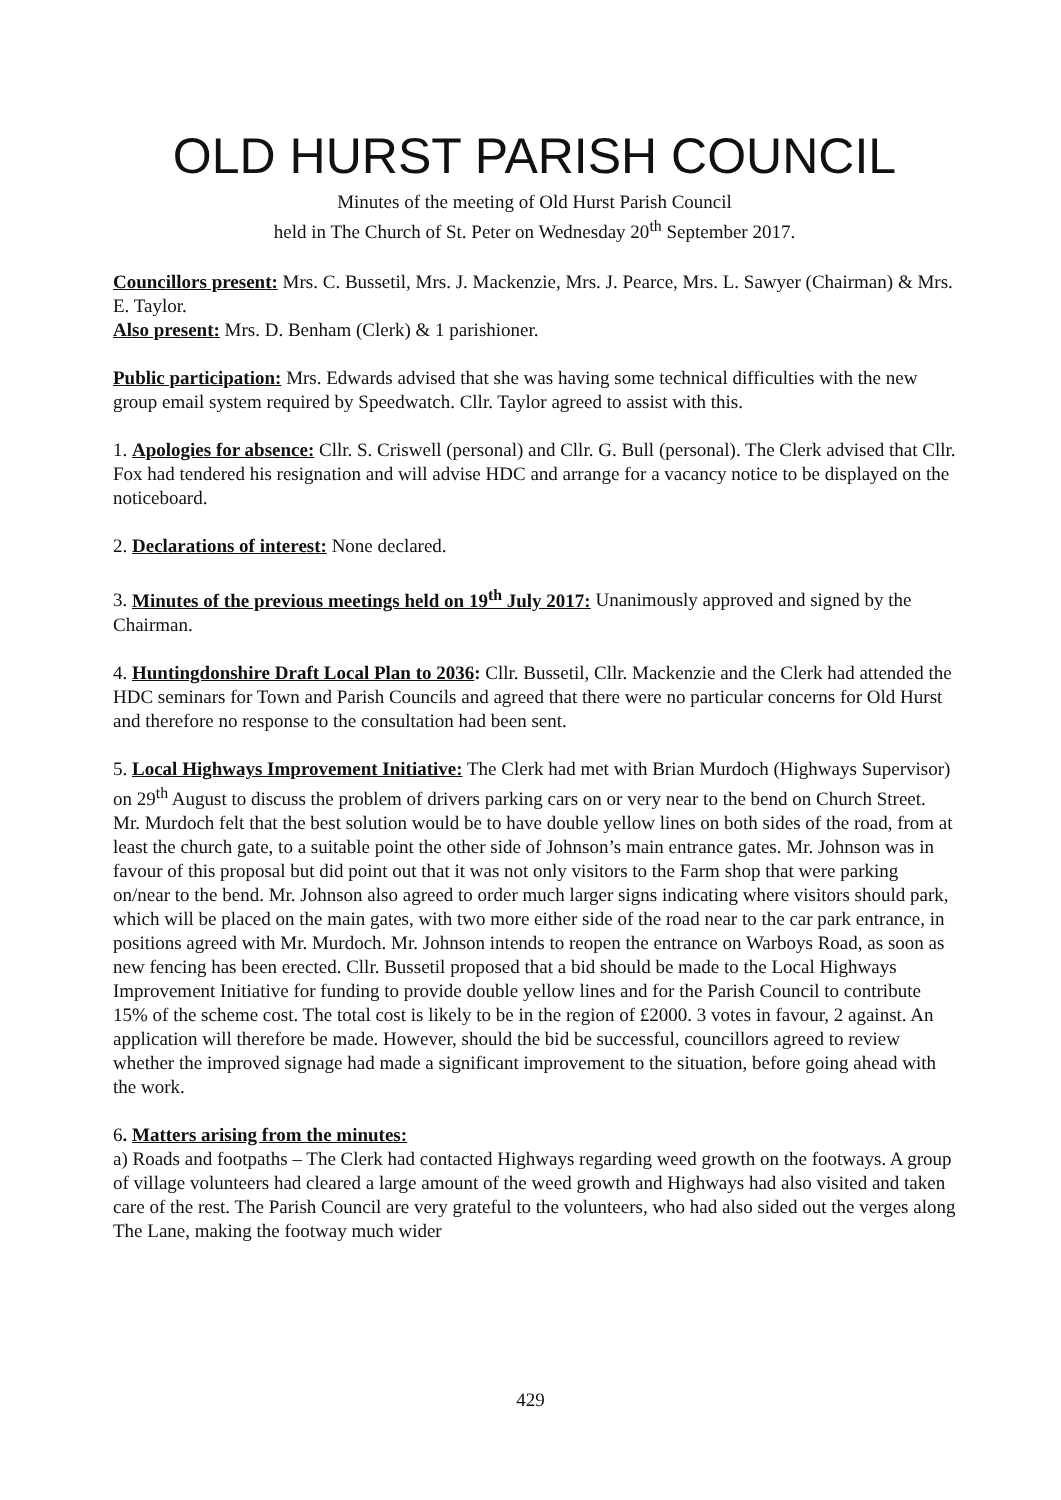OLD HURST PARISH COUNCIL
Minutes of the meeting of Old Hurst Parish Council
held in The Church of St. Peter on Wednesday 20<sup>th</sup> September 2017.
Councillors present: Mrs. C. Bussetil, Mrs. J. Mackenzie, Mrs. J. Pearce, Mrs. L. Sawyer (Chairman) & Mrs. E. Taylor.
Also present: Mrs. D. Benham (Clerk) & 1 parishioner.
Public participation: Mrs. Edwards advised that she was having some technical difficulties with the new group email system required by Speedwatch. Cllr. Taylor agreed to assist with this.
1. Apologies for absence: Cllr. S. Criswell (personal) and Cllr. G. Bull (personal). The Clerk advised that Cllr. Fox had tendered his resignation and will advise HDC and arrange for a vacancy notice to be displayed on the noticeboard.
2. Declarations of interest: None declared.
3. Minutes of the previous meetings held on 19<sup>th</sup> July 2017: Unanimously approved and signed by the Chairman.
4. Huntingdonshire Draft Local Plan to 2036: Cllr. Bussetil, Cllr. Mackenzie and the Clerk had attended the HDC seminars for Town and Parish Councils and agreed that there were no particular concerns for Old Hurst and therefore no response to the consultation had been sent.
5. Local Highways Improvement Initiative: The Clerk had met with Brian Murdoch (Highways Supervisor) on 29<sup>th</sup> August to discuss the problem of drivers parking cars on or very near to the bend on Church Street. Mr. Murdoch felt that the best solution would be to have double yellow lines on both sides of the road, from at least the church gate, to a suitable point the other side of Johnson’s main entrance gates. Mr. Johnson was in favour of this proposal but did point out that it was not only visitors to the Farm shop that were parking on/near to the bend. Mr. Johnson also agreed to order much larger signs indicating where visitors should park, which will be placed on the main gates, with two more either side of the road near to the car park entrance, in positions agreed with Mr. Murdoch. Mr. Johnson intends to reopen the entrance on Warboys Road, as soon as new fencing has been erected. Cllr. Bussetil proposed that a bid should be made to the Local Highways Improvement Initiative for funding to provide double yellow lines and for the Parish Council to contribute 15% of the scheme cost. The total cost is likely to be in the region of £2000. 3 votes in favour, 2 against. An application will therefore be made. However, should the bid be successful, councillors agreed to review whether the improved signage had made a significant improvement to the situation, before going ahead with the work.
6. Matters arising from the minutes:
a) Roads and footpaths – The Clerk had contacted Highways regarding weed growth on the footways. A group of village volunteers had cleared a large amount of the weed growth and Highways had also visited and taken care of the rest. The Parish Council are very grateful to the volunteers, who had also sided out the verges along The Lane, making the footway much wider
429